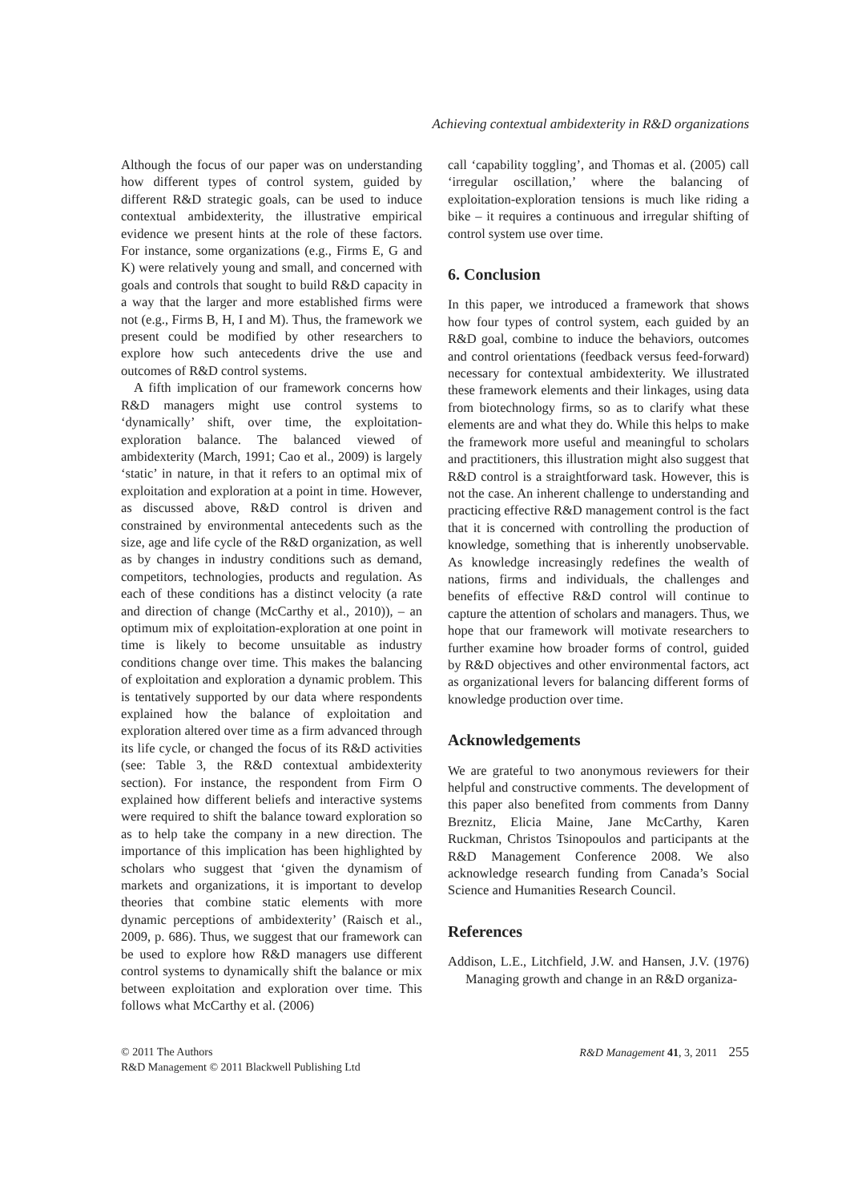Achieving contextual ambidexterity in R&D organizations
Although the focus of our paper was on understanding how different types of control system, guided by different R&D strategic goals, can be used to induce contextual ambidexterity, the illustrative empirical evidence we present hints at the role of these factors. For instance, some organizations (e.g., Firms E, G and K) were relatively young and small, and concerned with goals and controls that sought to build R&D capacity in a way that the larger and more established firms were not (e.g., Firms B, H, I and M). Thus, the framework we present could be modified by other researchers to explore how such antecedents drive the use and outcomes of R&D control systems.
A fifth implication of our framework concerns how R&D managers might use control systems to ‘dynamically’ shift, over time, the exploitation-exploration balance. The balanced viewed of ambidexterity (March, 1991; Cao et al., 2009) is largely ‘static’ in nature, in that it refers to an optimal mix of exploitation and exploration at a point in time. However, as discussed above, R&D control is driven and constrained by environmental antecedents such as the size, age and life cycle of the R&D organization, as well as by changes in industry conditions such as demand, competitors, technologies, products and regulation. As each of these conditions has a distinct velocity (a rate and direction of change (McCarthy et al., 2010)), – an optimum mix of exploitation-exploration at one point in time is likely to become unsuitable as industry conditions change over time. This makes the balancing of exploitation and exploration a dynamic problem. This is tentatively supported by our data where respondents explained how the balance of exploitation and exploration altered over time as a firm advanced through its life cycle, or changed the focus of its R&D activities (see: Table 3, the R&D contextual ambidexterity section). For instance, the respondent from Firm O explained how different beliefs and interactive systems were required to shift the balance toward exploration so as to help take the company in a new direction. The importance of this implication has been highlighted by scholars who suggest that ‘given the dynamism of markets and organizations, it is important to develop theories that combine static elements with more dynamic perceptions of ambidexterity’ (Raisch et al., 2009, p. 686). Thus, we suggest that our framework can be used to explore how R&D managers use different control systems to dynamically shift the balance or mix between exploitation and exploration over time. This follows what McCarthy et al. (2006)
call ‘capability toggling’, and Thomas et al. (2005) call ‘irregular oscillation,’ where the balancing of exploitation-exploration tensions is much like riding a bike – it requires a continuous and irregular shifting of control system use over time.
6. Conclusion
In this paper, we introduced a framework that shows how four types of control system, each guided by an R&D goal, combine to induce the behaviors, outcomes and control orientations (feedback versus feed-forward) necessary for contextual ambidexterity. We illustrated these framework elements and their linkages, using data from biotechnology firms, so as to clarify what these elements are and what they do. While this helps to make the framework more useful and meaningful to scholars and practitioners, this illustration might also suggest that R&D control is a straightforward task. However, this is not the case. An inherent challenge to understanding and practicing effective R&D management control is the fact that it is concerned with controlling the production of knowledge, something that is inherently unobservable. As knowledge increasingly redefines the wealth of nations, firms and individuals, the challenges and benefits of effective R&D control will continue to capture the attention of scholars and managers. Thus, we hope that our framework will motivate researchers to further examine how broader forms of control, guided by R&D objectives and other environmental factors, act as organizational levers for balancing different forms of knowledge production over time.
Acknowledgements
We are grateful to two anonymous reviewers for their helpful and constructive comments. The development of this paper also benefited from comments from Danny Breznitz, Elicia Maine, Jane McCarthy, Karen Ruckman, Christos Tsinopoulos and participants at the R&D Management Conference 2008. We also acknowledge research funding from Canada’s Social Science and Humanities Research Council.
References
Addison, L.E., Litchfield, J.W. and Hansen, J.V. (1976) Managing growth and change in an R&D organiza-
© 2011 The Authors
R&D Management © 2011 Blackwell Publishing Ltd
R&D Management 41, 3, 2011 255